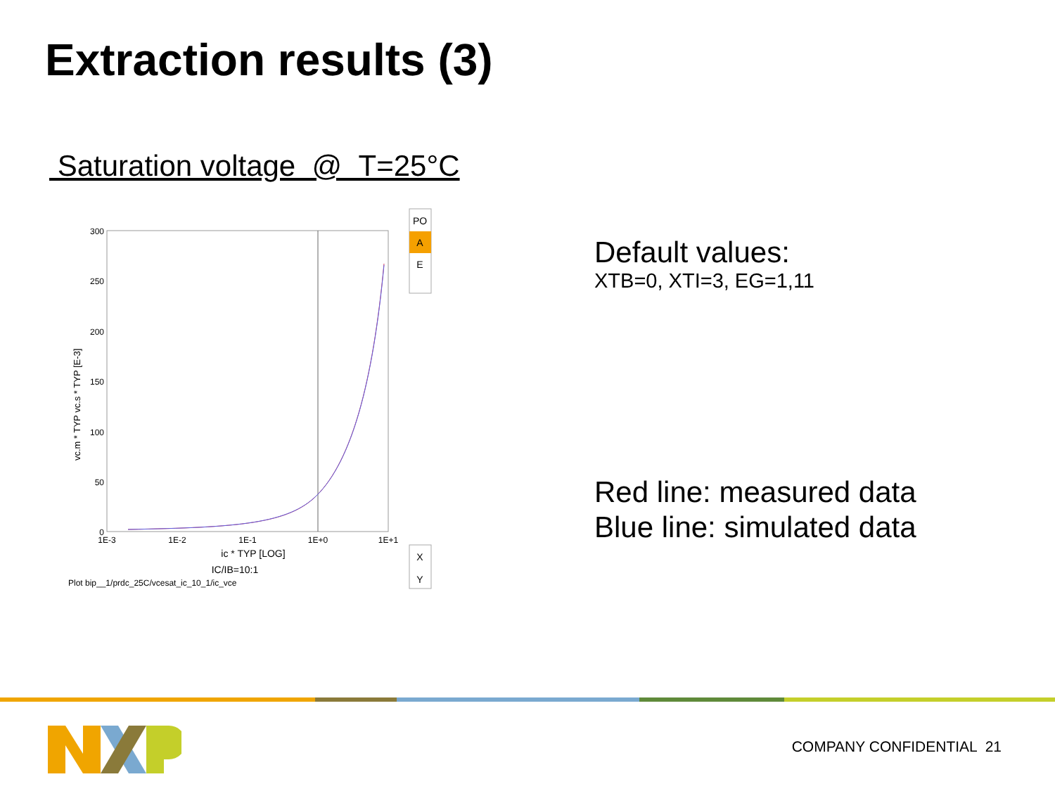Extraction results (3)
Saturation voltage @ T=25°C
300
250
200
150
100
50
0
1E-3
1E-2
1E-1
1E+0
1E+1
ic * TYP [LOG]
IC/IB=10:1
Plot bip__1/prdc_25C/vcesat_ic_10_1/ic_vce
vc.m * TYP vc.s * TYP [E-3]
PO
A
E
X
Y
Default values:
XTB=0, XTI=3, EG=1,11
Red line: measured data
Blue line: simulated data
COMPANY CONFIDENTIAL 21